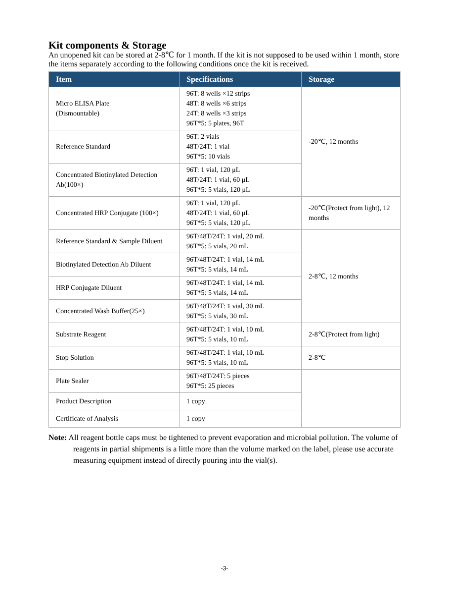Kit components & Storage
An unopened kit can be stored at 2-8℃ for 1 month. If the kit is not supposed to be used within 1 month, store the items separately according to the following conditions once the kit is received.
| Item | Specifications | Storage |
| --- | --- | --- |
| Micro ELISA Plate (Dismountable) | 96T: 8 wells ×12 strips 48T: 8 wells ×6 strips 24T: 8 wells ×3 strips 96T*5: 5 plates, 96T | -20℃, 12 months |
| Reference Standard | 96T: 2 vials 48T/24T: 1 vial 96T*5: 10 vials | |
| Concentrated Biotinylated Detection Ab(100×) | 96T: 1 vial, 120 μL 48T/24T: 1 vial, 60 μL 96T*5: 5 vials, 120 μL | |
| Concentrated HRP Conjugate (100×) | 96T: 1 vial, 120 μL 48T/24T: 1 vial, 60 μL 96T*5: 5 vials, 120 μL | -20℃(Protect from light), 12 months |
| Reference Standard & Sample Diluent | 96T/48T/24T: 1 vial, 20 mL 96T*5: 5 vials, 20 mL | 2-8℃, 12 months |
| Biotinylated Detection Ab Diluent | 96T/48T/24T: 1 vial, 14 mL 96T*5: 5 vials, 14 mL | |
| HRP Conjugate Diluent | 96T/48T/24T: 1 vial, 14 mL 96T*5: 5 vials, 14 mL | |
| Concentrated Wash Buffer(25×) | 96T/48T/24T: 1 vial, 30 mL 96T*5: 5 vials, 30 mL | |
| Substrate Reagent | 96T/48T/24T: 1 vial, 10 mL 96T*5: 5 vials, 10 mL | 2-8℃(Protect from light) |
| Stop Solution | 96T/48T/24T: 1 vial, 10 mL 96T*5: 5 vials, 10 mL | 2-8℃ |
| Plate Sealer | 96T/48T/24T: 5 pieces 96T*5: 25 pieces | |
| Product Description | 1 copy | |
| Certificate of Analysis | 1 copy | |
Note: All reagent bottle caps must be tightened to prevent evaporation and microbial pollution. The volume of reagents in partial shipments is a little more than the volume marked on the label, please use accurate measuring equipment instead of directly pouring into the vial(s).
-3-